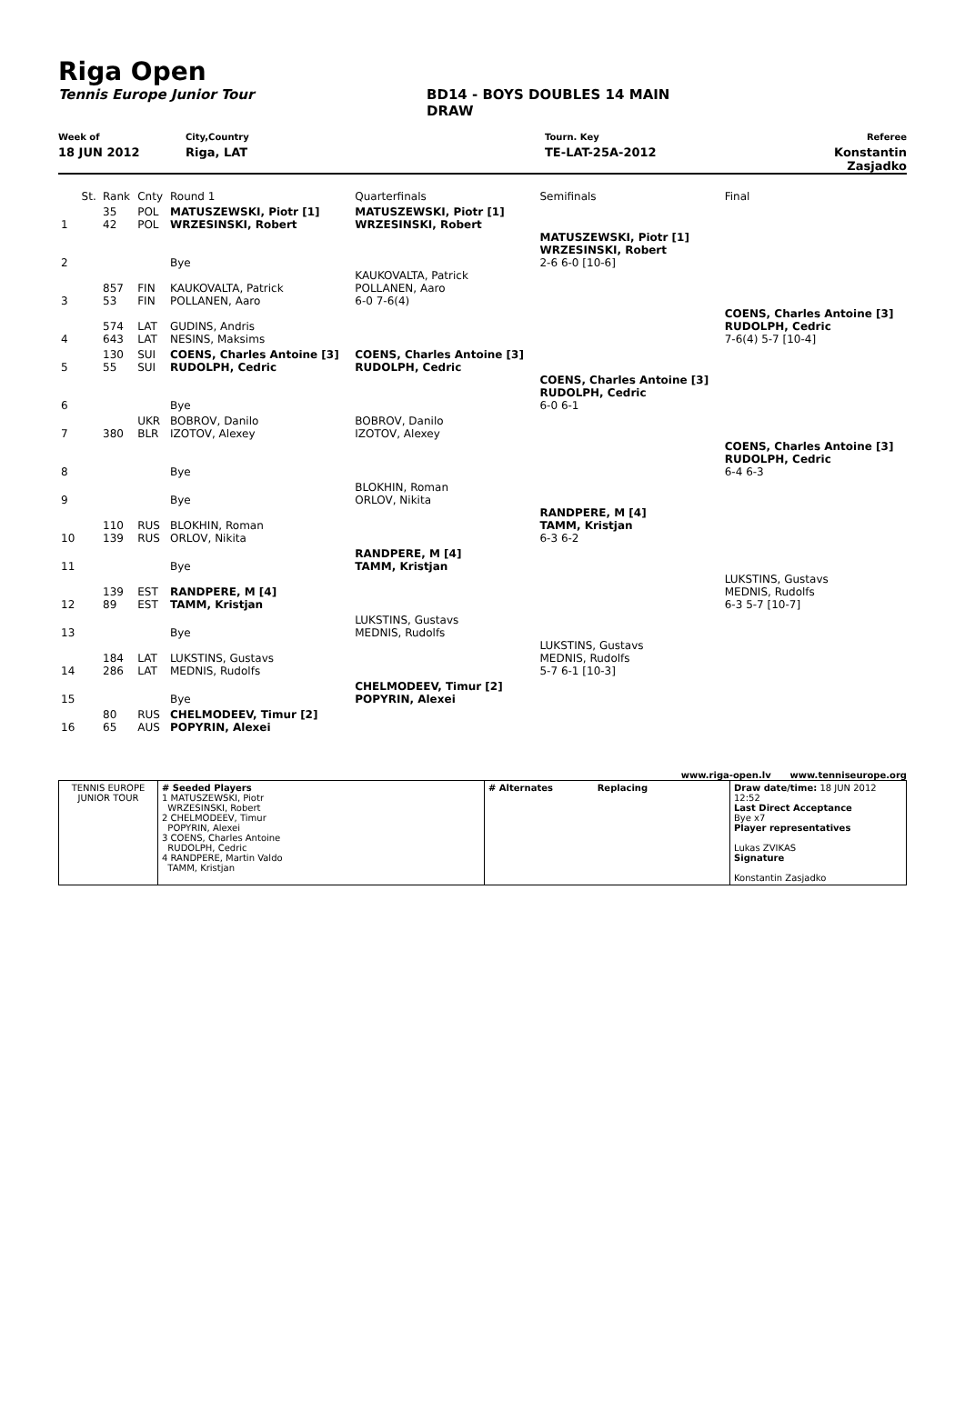Riga Open
Tennis Europe Junior Tour BD14 - BOYS DOUBLES 14 MAIN
DRAW
Week of City,Country Tourn. Key Referee
18 JUN 2012 Riga, LAT TE-LAT-25A-2012 Konstantin Zasjadko
| | St. | Rank | Cnty | Round 1 | Quarterfinals | Semifinals | Final |
| 1 | | 35 42 | POL POL | MATUSZEWSKI, Piotr [1] WRZESINSKI, Robert | MATUSZEWSKI, Piotr [1] WRZESINSKI, Robert | | |
| 2 | | | | Bye | | MATUSZEWSKI, Piotr [1] WRZESINSKI, Robert 2-6 6-0 [10-6] | |
| 3 | | 857 53 | FIN FIN | KAUKOVALTA, Patrick POLLANEN, Aaro | KAUKOVALTA, Patrick POLLANEN, Aaro 6-0 7-6(4) | | |
| 4 | | 574 643 | LAT LAT | GUDINS, Andris NESINS, Maksims | | | COENS, Charles Antoine [3] RUDOLPH, Cedric 7-6(4) 5-7 [10-4] |
| 5 | | 130 55 | SUI SUI | COENS, Charles Antoine [3] RUDOLPH, Cedric | COENS, Charles Antoine [3] RUDOLPH, Cedric | | |
| 6 | | | | Bye | | COENS, Charles Antoine [3] RUDOLPH, Cedric 6-0 6-1 | |
| 7 | | 380 | UKR BLR | BOBROV, Danilo IZOTOV, Alexey | BOBROV, Danilo IZOTOV, Alexey | | |
| 8 | | | | Bye | | | COENS, Charles Antoine [3] RUDOLPH, Cedric 6-4 6-3 |
| 9 | | | | Bye | BLOKHIN, Roman ORLOV, Nikita | | |
| 10 | | 110 139 | RUS RUS | BLOKHIN, Roman ORLOV, Nikita | | RANDPERE, M [4] TAMM, Kristjan 6-3 6-2 | |
| 11 | | | | Bye | RANDPERE, M [4] TAMM, Kristjan | | |
| 12 | | 139 89 | EST EST | RANDPERE, M [4] TAMM, Kristjan | | | LUKSTINS, Gustavs MEDNIS, Rudolfs 6-3 5-7 [10-7] |
| 13 | | | | Bye | LUKSTINS, Gustavs MEDNIS, Rudolfs | | |
| 14 | | 184 286 | LAT LAT | LUKSTINS, Gustavs MEDNIS, Rudolfs | | LUKSTINS, Gustavs MEDNIS, Rudolfs 5-7 6-1 [10-3] | |
| 15 | | | | Bye | CHELMODEEV, Timur [2] POPYRIN, Alexei | | |
| 16 | | 80 65 | RUS AUS | CHELMODEEV, Timur [2] POPYRIN, Alexei | | | |
www.riga-open.lv www.tenniseurope.org
| TENNIS EUROPE JUNIOR TOUR | # Seeded Players 1 MATUSZEWSKI, Piotr WRZESINSKI, Robert 2 CHELMODEEV, Timur POPYRIN, Alexei 3 COENS, Charles Antoine RUDOLPH, Cedric 4 RANDPERE, Martin Valdo TAMM, Kristjan | # Alternates Replacing | Draw date/time: 18 JUN 2012 12:52 Last Direct Acceptance Bye x7 Player representatives Lukas ZVIKAS Signature Konstantin Zasjadko |